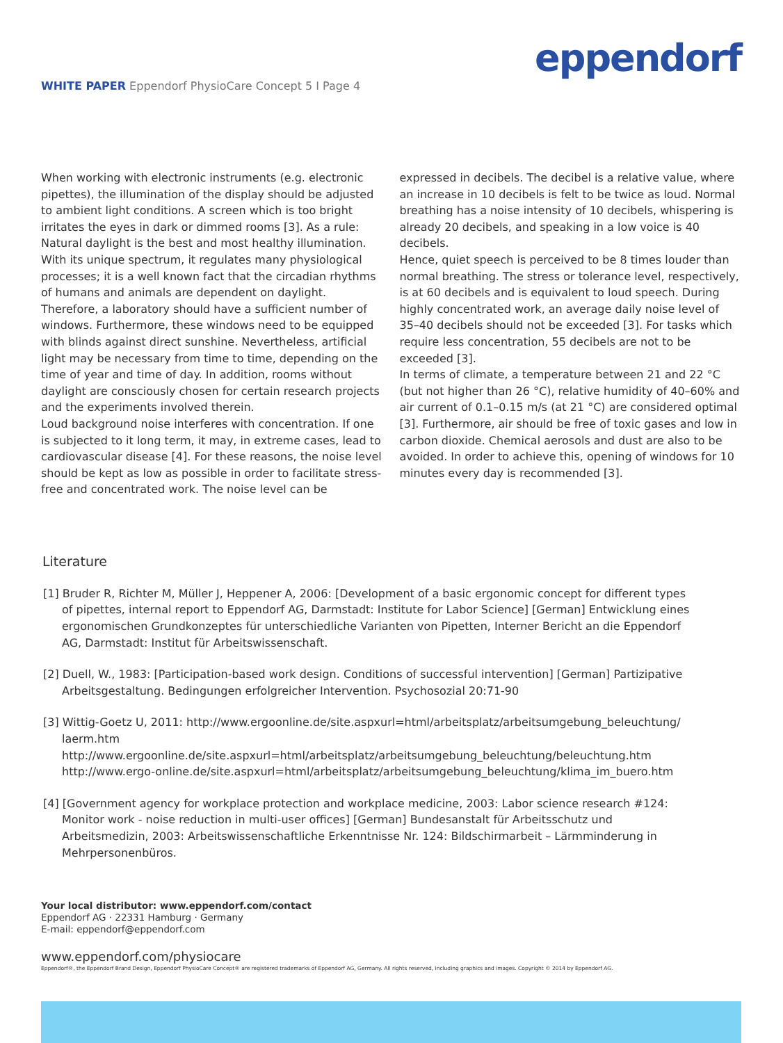eppendorf
WHITE PAPER Eppendorf PhysioCare Concept 5 I Page 4
When working with electronic instruments (e.g. electronic pipettes), the illumination of the display should be adjusted to ambient light conditions. A screen which is too bright irritates the eyes in dark or dimmed rooms [3]. As a rule: Natural daylight is the best and most healthy illumination. With its unique spectrum, it regulates many physiological processes; it is a well known fact that the circadian rhythms of humans and animals are dependent on daylight. Therefore, a laboratory should have a sufficient number of windows. Furthermore, these windows need to be equipped with blinds against direct sunshine. Nevertheless, artificial light may be necessary from time to time, depending on the time of year and time of day. In addition, rooms without daylight are consciously chosen for certain research projects and the experiments involved therein.
Loud background noise interferes with concentration. If one is subjected to it long term, it may, in extreme cases, lead to cardiovascular disease [4]. For these reasons, the noise level should be kept as low as possible in order to facilitate stress-free and concentrated work. The noise level can be
expressed in decibels. The decibel is a relative value, where an increase in 10 decibels is felt to be twice as loud. Normal breathing has a noise intensity of 10 decibels, whispering is already 20 decibels, and speaking in a low voice is 40 decibels.
Hence, quiet speech is perceived to be 8 times louder than normal breathing. The stress or tolerance level, respectively, is at 60 decibels and is equivalent to loud speech. During highly concentrated work, an average daily noise level of 35–40 decibels should not be exceeded [3]. For tasks which require less concentration, 55 decibels are not to be exceeded [3].
In terms of climate, a temperature between 21 and 22 °C (but not higher than 26 °C), relative humidity of 40–60% and air current of 0.1–0.15 m/s (at 21 °C) are considered optimal [3]. Furthermore, air should be free of toxic gases and low in carbon dioxide. Chemical aerosols and dust are also to be avoided. In order to achieve this, opening of windows for 10 minutes every day is recommended [3].
Literature
[1] Bruder R, Richter M, Müller J, Heppener A, 2006: [Development of a basic ergonomic concept for different types of pipettes, internal report to Eppendorf AG, Darmstadt: Institute for Labor Science] [German] Entwicklung eines ergonomischen Grundkonzeptes für unterschiedliche Varianten von Pipetten, Interner Bericht an die Eppendorf AG, Darmstadt: Institut für Arbeitswissenschaft.
[2] Duell, W., 1983: [Participation-based work design. Conditions of successful intervention] [German] Partizipative Arbeitsgestaltung. Bedingungen erfolgreicher Intervention. Psychosozial 20:71-90
[3] Wittig-Goetz U, 2011: http://www.ergoonline.de/site.aspxurl=html/arbeitsplatz/arbeitsumgebung_beleuchtung/ laerm.htm
http://www.ergoonline.de/site.aspxurl=html/arbeitsplatz/arbeitsumgebung_beleuchtung/beleuchtung.htm
http://www.ergo-online.de/site.aspxurl=html/arbeitsplatz/arbeitsumgebung_beleuchtung/klima_im_buero.htm
[4] [Government agency for workplace protection and workplace medicine, 2003: Labor science research #124: Monitor work - noise reduction in multi-user offices] [German] Bundesanstalt für Arbeitsschutz und Arbeitsmedizin, 2003: Arbeitswissenschaftliche Erkenntnisse Nr. 124: Bildschirmarbeit – Lärmminderung in Mehrpersonenbüros.
Your local distributor: www.eppendorf.com/contact
Eppendorf AG · 22331 Hamburg · Germany
E-mail: eppendorf@eppendorf.com
www.eppendorf.com/physiocare
Eppendorf®, the Eppendorf Brand Design, Eppendorf PhysioCare Concept® are registered trademarks of Eppendorf AG, Germany. All rights reserved, including graphics and images. Copyright © 2014 by Eppendorf AG.